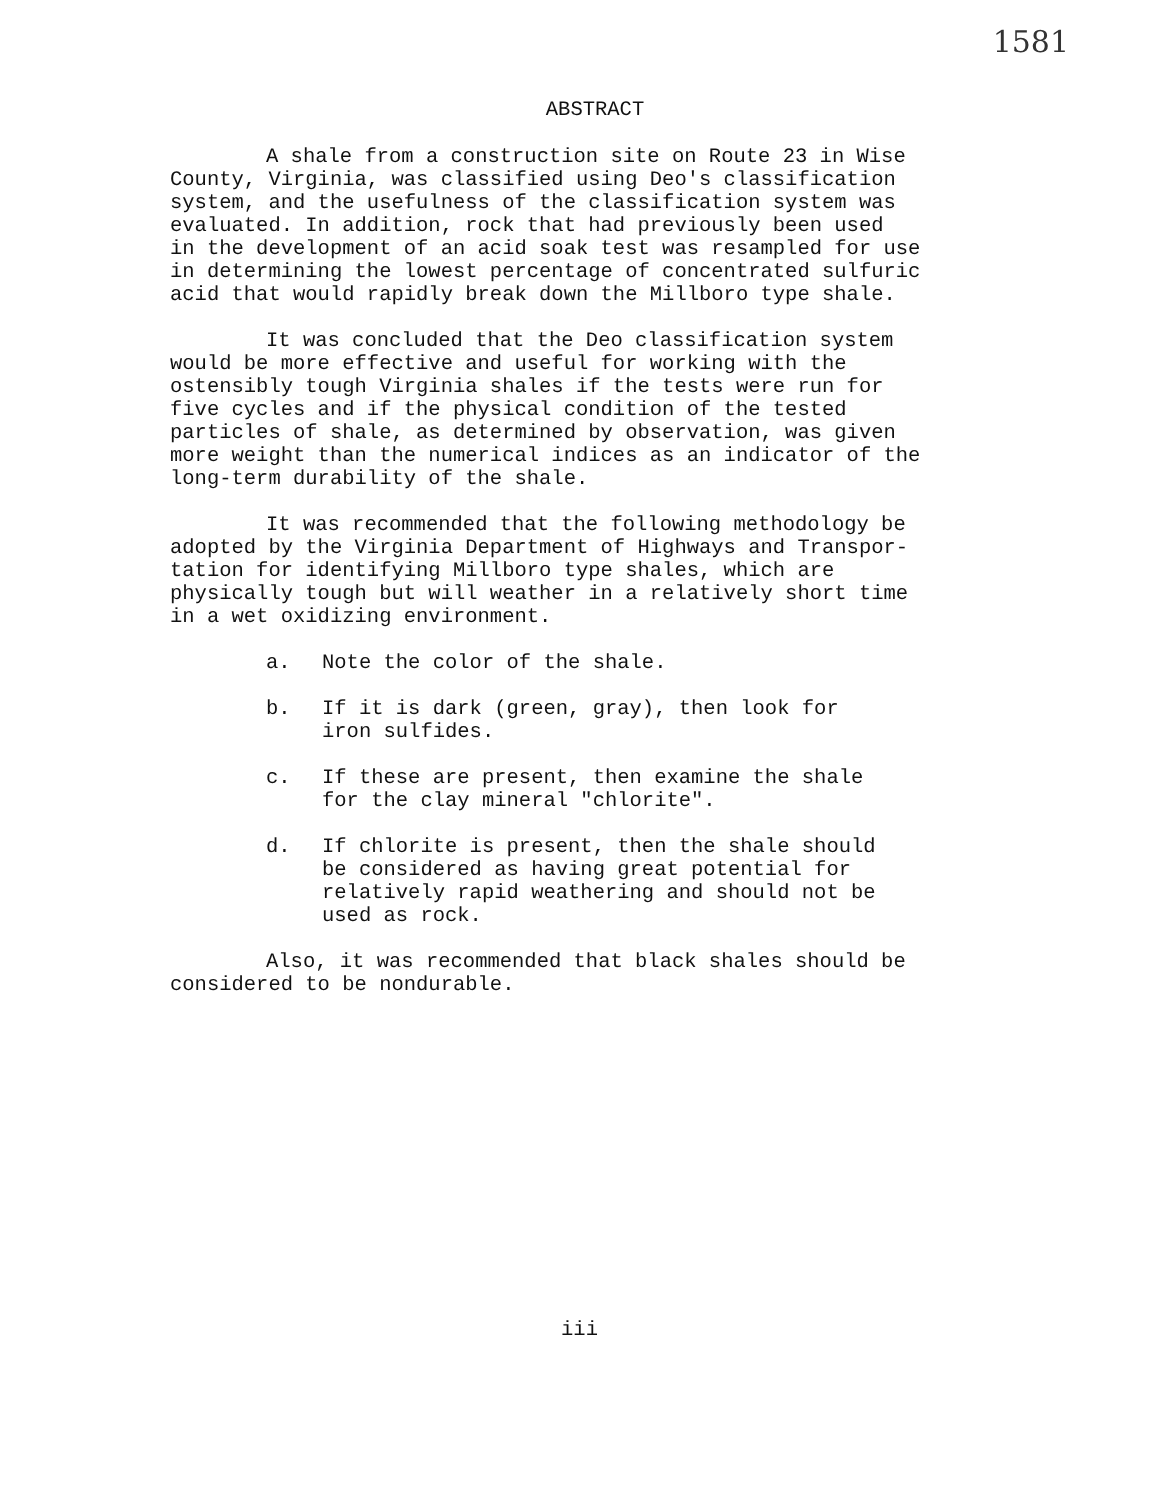1581
ABSTRACT
A shale from a construction site on Route 23 in Wise County, Virginia, was classified using Deo's classification system, and the usefulness of the classification system was evaluated. In addition, rock that had previously been used in the development of an acid soak test was resampled for use in determining the lowest percentage of concentrated sulfuric acid that would rapidly break down the Millboro type shale.
It was concluded that the Deo classification system would be more effective and useful for working with the ostensibly tough Virginia shales if the tests were run for five cycles and if the physical condition of the tested particles of shale, as determined by observation, was given more weight than the numerical indices as an indicator of the long-term durability of the shale.
It was recommended that the following methodology be adopted by the Virginia Department of Highways and Transpor- tation for identifying Millboro type shales, which are physically tough but will weather in a relatively short time in a wet oxidizing environment.
a. Note the color of the shale.
b. If it is dark (green, gray), then look for
iron sulfides.
c. If these are present, then examine the shale
for the clay mineral "chlorite".
d. If chlorite is present, then the shale should
be considered as having great potential for
relatively rapid weathering and should not be
used as rock.
Also, it was recommended that black shales should be considered to be nondurable.
iii